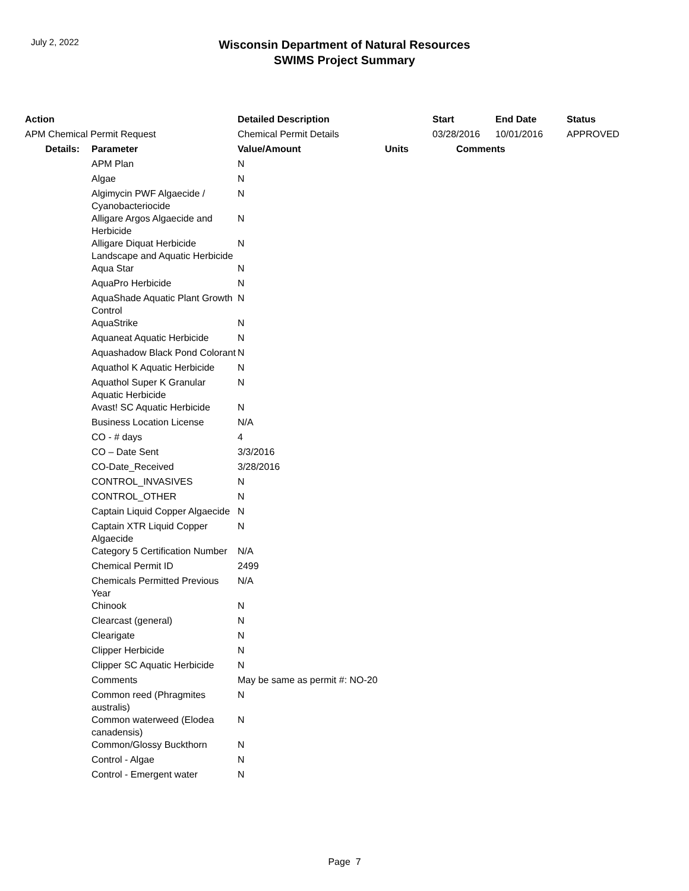July 2, 2022
Wisconsin Department of Natural Resources
SWIMS Project Summary
| Action | | Detailed Description | | Start | End Date | Status |
| --- | --- | --- | --- | --- | --- | --- |
| APM Chemical Permit Request | | Chemical Permit Details | | 03/28/2016 | 10/01/2016 | APPROVED |
| Details: | Parameter | Value/Amount | Units | Comments | | |
| | APM Plan | N | | | | |
| | Algae | N | | | | |
| | Algimycin PWF Algaecide / Cyanobacteriocide | N | | | | |
| | Alligare Argos Algaecide and Herbicide | N | | | | |
| | Alligare Diquat Herbicide Landscape and Aquatic Herbicide | N | | | | |
| | Aqua Star | N | | | | |
| | AquaPro Herbicide | N | | | | |
| | AquaShade Aquatic Plant Growth Control | N | | | | |
| | AquaStrike | N | | | | |
| | Aquaneat Aquatic Herbicide | N | | | | |
| | Aquashadow Black Pond Colorant | N | | | | |
| | Aquathol K Aquatic Herbicide | N | | | | |
| | Aquathol Super K Granular Aquatic Herbicide | N | | | | |
| | Avast! SC Aquatic Herbicide | N | | | | |
| | Business Location License | N/A | | | | |
| | CO - # days | 4 | | | | |
| | CO – Date Sent | 3/3/2016 | | | | |
| | CO-Date_Received | 3/28/2016 | | | | |
| | CONTROL_INVASIVES | N | | | | |
| | CONTROL_OTHER | N | | | | |
| | Captain Liquid Copper Algaecide | N | | | | |
| | Captain XTR Liquid Copper Algaecide | N | | | | |
| | Category 5 Certification Number | N/A | | | | |
| | Chemical Permit ID | 2499 | | | | |
| | Chemicals Permitted Previous Year | N/A | | | | |
| | Chinook | N | | | | |
| | Clearcast (general) | N | | | | |
| | Clearigate | N | | | | |
| | Clipper Herbicide | N | | | | |
| | Clipper SC Aquatic Herbicide | N | | | | |
| | Comments | May be same as permit #: NO-20 | | | | |
| | Common reed (Phragmites australis) | N | | | | |
| | Common waterweed (Elodea canadensis) | N | | | | |
| | Common/Glossy Buckthorn | N | | | | |
| | Control - Algae | N | | | | |
| | Control - Emergent water | N | | | | |
Page 7